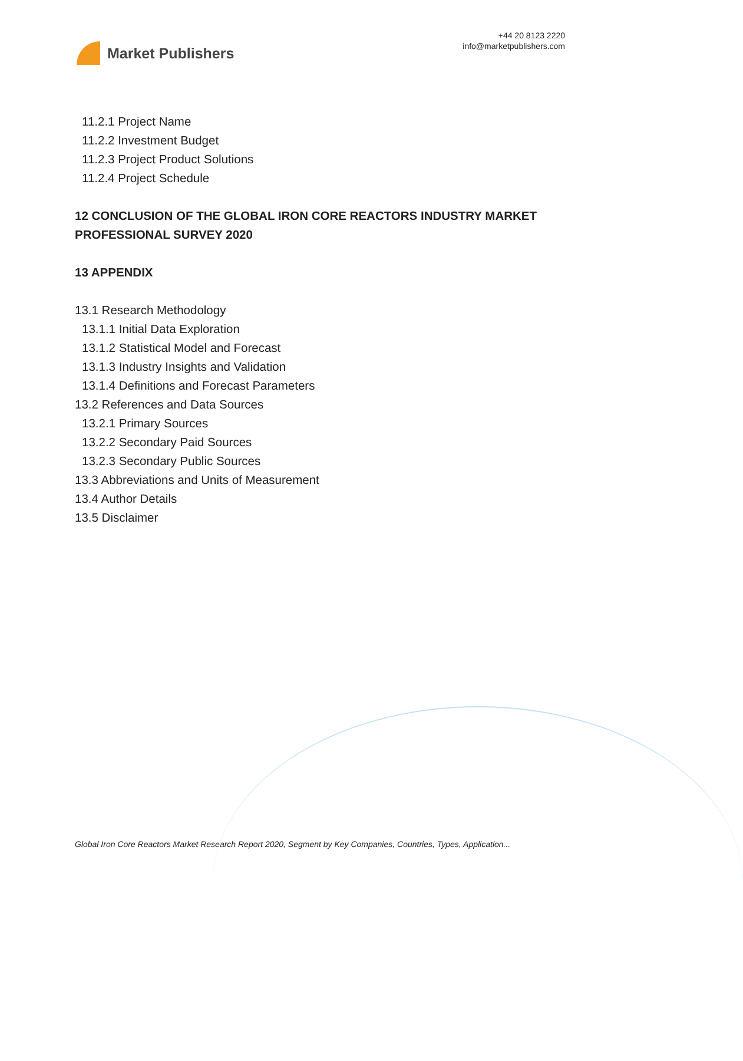Market Publishers
+44 20 8123 2220
info@marketpublishers.com
11.2.1 Project Name
11.2.2 Investment Budget
11.2.3 Project Product Solutions
11.2.4 Project Schedule
12 CONCLUSION OF THE GLOBAL IRON CORE REACTORS INDUSTRY MARKET PROFESSIONAL SURVEY 2020
13 APPENDIX
13.1 Research Methodology
13.1.1 Initial Data Exploration
13.1.2 Statistical Model and Forecast
13.1.3 Industry Insights and Validation
13.1.4 Definitions and Forecast Parameters
13.2 References and Data Sources
13.2.1 Primary Sources
13.2.2 Secondary Paid Sources
13.2.3 Secondary Public Sources
13.3 Abbreviations and Units of Measurement
13.4 Author Details
13.5 Disclaimer
Global Iron Core Reactors Market Research Report 2020, Segment by Key Companies, Countries, Types, Application...